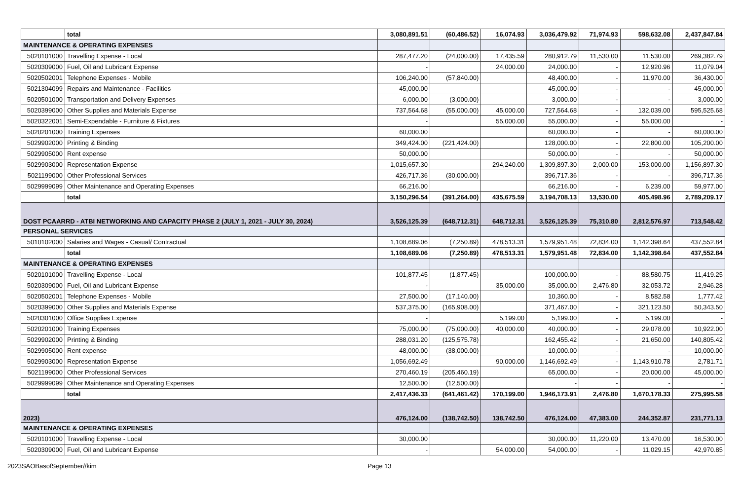| | total | 3,080,891.51 | (60,486.52) | 16,074.93 | 3,036,479.92 | 71,974.93 | 598,632.08 | 2,437,847.84 |
| MAINTENANCE & OPERATING EXPENSES | | | | | | | | |
| 5020101000 | Travelling Expense - Local | 287,477.20 | (24,000.00) | 17,435.59 | 280,912.79 | 11,530.00 | 11,530.00 | 269,382.79 |
| 5020309000 | Fuel, Oil and Lubricant Expense | - | | 24,000.00 | 24,000.00 | - | 12,920.96 | 11,079.04 |
| 5020502001 | Telephone Expenses - Mobile | 106,240.00 | (57,840.00) | | 48,400.00 | - | 11,970.00 | 36,430.00 |
| 5021304099 | Repairs and Maintenance - Facilities | 45,000.00 | | | 45,000.00 | - | - | 45,000.00 |
| 5020501000 | Transportation and Delivery Expenses | 6,000.00 | (3,000.00) | | 3,000.00 | - | - | 3,000.00 |
| 5020399000 | Other Supplies and Materials Expense | 737,564.68 | (55,000.00) | 45,000.00 | 727,564.68 | - | 132,039.00 | 595,525.68 |
| 5020322001 | Semi-Expendable - Furniture & Fixtures | - | | 55,000.00 | 55,000.00 | - | 55,000.00 | - |
| 5020201000 | Training Expenses | 60,000.00 | | | 60,000.00 | - | - | 60,000.00 |
| 5029902000 | Printing & Binding | 349,424.00 | (221,424.00) | | 128,000.00 | - | 22,800.00 | 105,200.00 |
| 5029905000 | Rent expense | 50,000.00 | | | 50,000.00 | - | - | 50,000.00 |
| 5029903000 | Representation Expense | 1,015,657.30 | | 294,240.00 | 1,309,897.30 | 2,000.00 | 153,000.00 | 1,156,897.30 |
| 5021199000 | Other Professional Services | 426,717.36 | (30,000.00) | | 396,717.36 | - | - | 396,717.36 |
| 5029999099 | Other Maintenance and Operating Expenses | 66,216.00 | | | 66,216.00 | - | 6,239.00 | 59,977.00 |
| | total | 3,150,296.54 | (391,264.00) | 435,675.59 | 3,194,708.13 | 13,530.00 | 405,498.96 | 2,789,209.17 |
| DOST PCAARRD - ATBI NETWORKING AND CAPACITY PHASE 2 (JULY 1, 2021 - JULY 30, 2024) | | 3,526,125.39 | (648,712.31) | 648,712.31 | 3,526,125.39 | 75,310.80 | 2,812,576.97 | 713,548.42 |
| PERSONAL SERVICES | | | | | | | | |
| 5010102000 | Salaries and Wages - Casual/ Contractual | 1,108,689.06 | (7,250.89) | 478,513.31 | 1,579,951.48 | 72,834.00 | 1,142,398.64 | 437,552.84 |
| | total | 1,108,689.06 | (7,250.89) | 478,513.31 | 1,579,951.48 | 72,834.00 | 1,142,398.64 | 437,552.84 |
| MAINTENANCE & OPERATING EXPENSES | | | | | | | | |
| 5020101000 | Travelling Expense - Local | 101,877.45 | (1,877.45) | | 100,000.00 | - | 88,580.75 | 11,419.25 |
| 5020309000 | Fuel, Oil and Lubricant Expense | - | | 35,000.00 | 35,000.00 | 2,476.80 | 32,053.72 | 2,946.28 |
| 5020502001 | Telephone Expenses - Mobile | 27,500.00 | (17,140.00) | | 10,360.00 | - | 8,582.58 | 1,777.42 |
| 5020399000 | Other Supplies and Materials Expense | 537,375.00 | (165,908.00) | | 371,467.00 | - | 321,123.50 | 50,343.50 |
| 5020301000 | Office Supplies Expense | - | | 5,199.00 | 5,199.00 | - | 5,199.00 | - |
| 5020201000 | Training Expenses | 75,000.00 | (75,000.00) | 40,000.00 | 40,000.00 | - | 29,078.00 | 10,922.00 |
| 5029902000 | Printing & Binding | 288,031.20 | (125,575.78) | | 162,455.42 | - | 21,650.00 | 140,805.42 |
| 5029905000 | Rent expense | 48,000.00 | (38,000.00) | | 10,000.00 | - | - | 10,000.00 |
| 5029903000 | Representation Expense | 1,056,692.49 | | 90,000.00 | 1,146,692.49 | - | 1,143,910.78 | 2,781.71 |
| 5021199000 | Other Professional Services | 270,460.19 | (205,460.19) | | 65,000.00 | - | 20,000.00 | 45,000.00 |
| 5029999099 | Other Maintenance and Operating Expenses | 12,500.00 | (12,500.00) | | - | - | - | - |
| | total | 2,417,436.33 | (641,461.42) | 170,199.00 | 1,946,173.91 | 2,476.80 | 1,670,178.33 | 275,995.58 |
| 2023) | | 476,124.00 | (138,742.50) | 138,742.50 | 476,124.00 | 47,383.00 | 244,352.87 | 231,771.13 |
| MAINTENANCE & OPERATING EXPENSES | | | | | | | | |
| 5020101000 | Travelling Expense - Local | 30,000.00 | | | 30,000.00 | 11,220.00 | 13,470.00 | 16,530.00 |
| 5020309000 | Fuel, Oil and Lubricant Expense | - | | 54,000.00 | 54,000.00 | - | 11,029.15 | 42,970.85 |
2023SAOBasofSeptember//kim Page 13